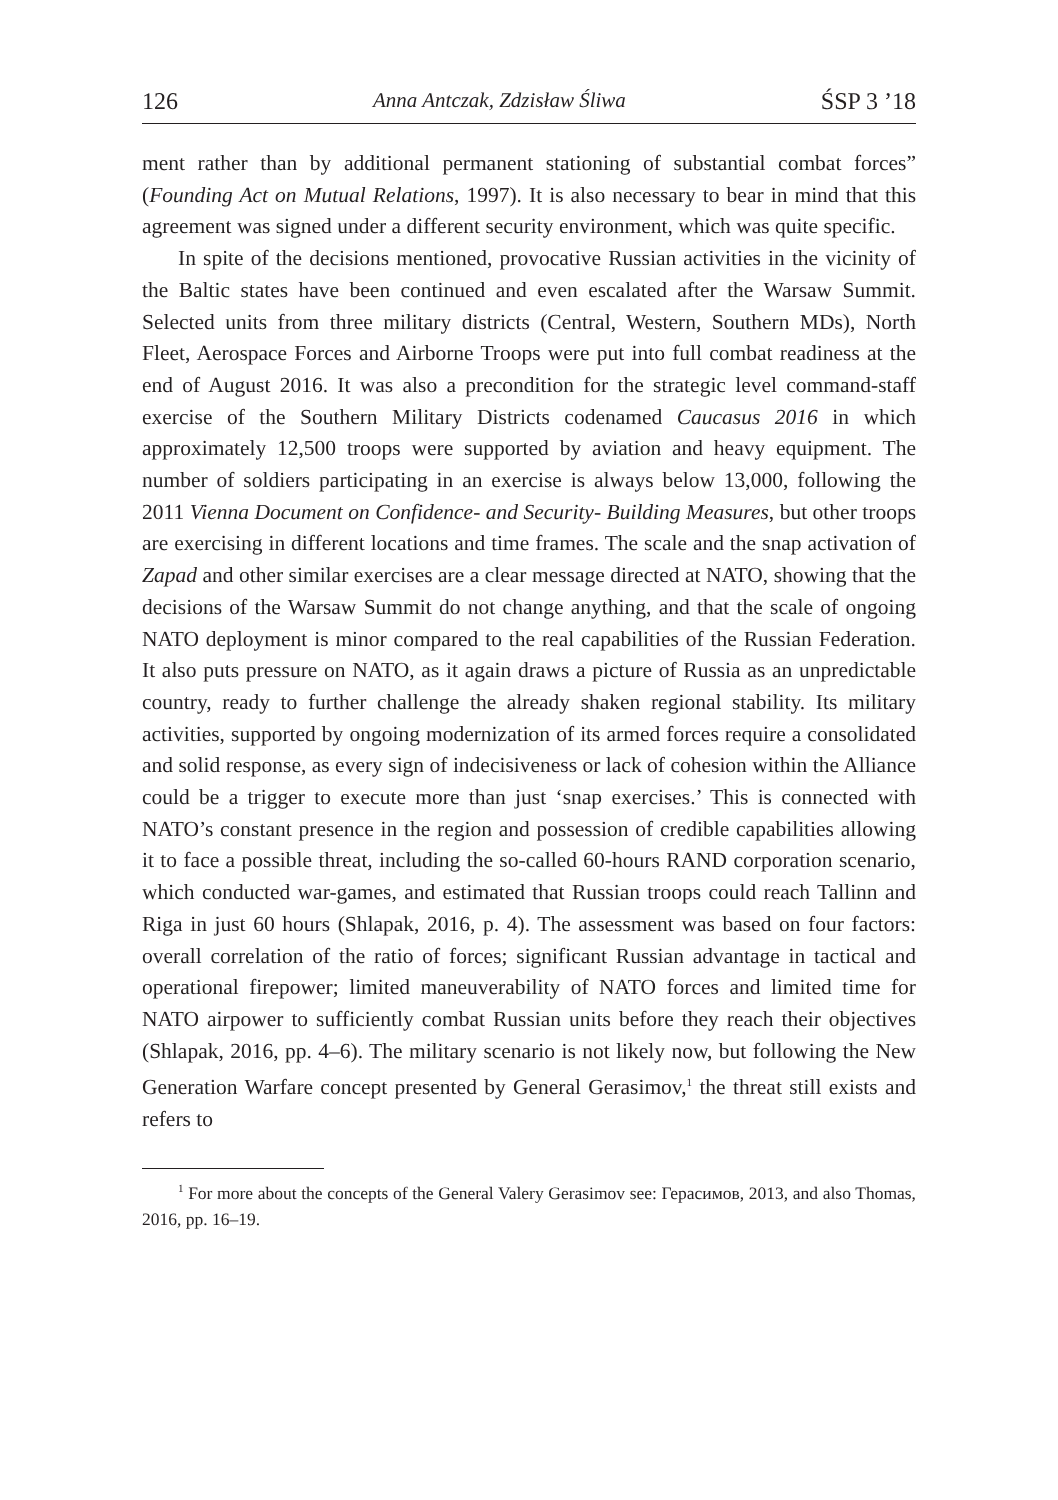126 Anna Antczak, Zdzisław Śliwa ŚSP 3 ’18
ment rather than by additional permanent stationing of substantial combat forces” (Founding Act on Mutual Relations, 1997). It is also necessary to bear in mind that this agreement was signed under a different security environment, which was quite specific.
In spite of the decisions mentioned, provocative Russian activities in the vicinity of the Baltic states have been continued and even escalated after the Warsaw Summit. Selected units from three military districts (Central, Western, Southern MDs), North Fleet, Aerospace Forces and Airborne Troops were put into full combat readiness at the end of August 2016. It was also a precondition for the strategic level command-staff exercise of the Southern Military Districts codenamed Caucasus 2016 in which approximately 12,500 troops were supported by aviation and heavy equipment. The number of soldiers participating in an exercise is always below 13,000, following the 2011 Vienna Document on Confidence- and Security- Building Measures, but other troops are exercising in different locations and time frames. The scale and the snap activation of Zapad and other similar exercises are a clear message directed at NATO, showing that the decisions of the Warsaw Summit do not change anything, and that the scale of ongoing NATO deployment is minor compared to the real capabilities of the Russian Federation. It also puts pressure on NATO, as it again draws a picture of Russia as an unpredictable country, ready to further challenge the already shaken regional stability. Its military activities, supported by ongoing modernization of its armed forces require a consolidated and solid response, as every sign of indecisiveness or lack of cohesion within the Alliance could be a trigger to execute more than just ‘snap exercises.’ This is connected with NATO’s constant presence in the region and possession of credible capabilities allowing it to face a possible threat, including the so-called 60-hours RAND corporation scenario, which conducted war-games, and estimated that Russian troops could reach Tallinn and Riga in just 60 hours (Shlapak, 2016, p. 4). The assessment was based on four factors: overall correlation of the ratio of forces; significant Russian advantage in tactical and operational firepower; limited maneuverability of NATO forces and limited time for NATO airpower to sufficiently combat Russian units before they reach their objectives (Shlapak, 2016, pp. 4–6). The military scenario is not likely now, but following the New Generation Warfare concept presented by General Gerasimov,<sup>1</sup> the threat still exists and refers to
<sup>1</sup> For more about the concepts of the General Valery Gerasimov see: Герасимов, 2013, and also Thomas, 2016, pp. 16–19.